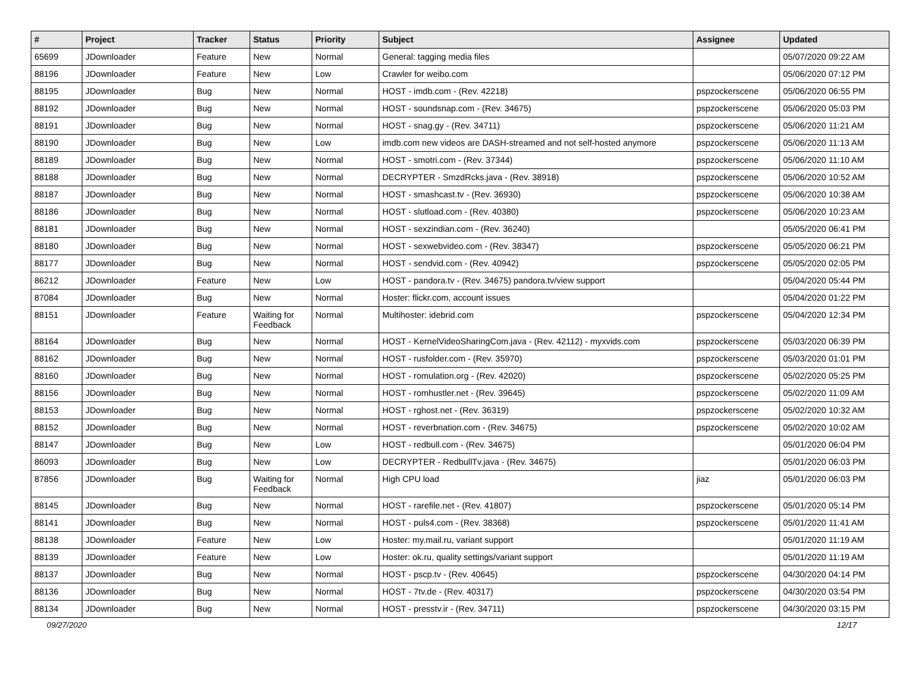| # | Project | Tracker | Status | Priority | Subject | Assignee | Updated |
| --- | --- | --- | --- | --- | --- | --- | --- |
| 65699 | JDownloader | Feature | New | Normal | General: tagging media files | | 05/07/2020 09:22 AM |
| 88196 | JDownloader | Feature | New | Low | Crawler for weibo.com | | 05/06/2020 07:12 PM |
| 88195 | JDownloader | Bug | New | Normal | HOST - imdb.com - (Rev. 42218) | pspzockerscene | 05/06/2020 06:55 PM |
| 88192 | JDownloader | Bug | New | Normal | HOST - soundsnap.com - (Rev. 34675) | pspzockerscene | 05/06/2020 05:03 PM |
| 88191 | JDownloader | Bug | New | Normal | HOST - snag.gy - (Rev. 34711) | pspzockerscene | 05/06/2020 11:21 AM |
| 88190 | JDownloader | Bug | New | Low | imdb.com new videos are DASH-streamed and not self-hosted anymore | pspzockerscene | 05/06/2020 11:13 AM |
| 88189 | JDownloader | Bug | New | Normal | HOST - smotri.com - (Rev. 37344) | pspzockerscene | 05/06/2020 11:10 AM |
| 88188 | JDownloader | Bug | New | Normal | DECRYPTER - SmzdRcks.java - (Rev. 38918) | pspzockerscene | 05/06/2020 10:52 AM |
| 88187 | JDownloader | Bug | New | Normal | HOST - smashcast.tv - (Rev. 36930) | pspzockerscene | 05/06/2020 10:38 AM |
| 88186 | JDownloader | Bug | New | Normal | HOST - slutload.com - (Rev. 40380) | pspzockerscene | 05/06/2020 10:23 AM |
| 88181 | JDownloader | Bug | New | Normal | HOST - sexzindian.com - (Rev. 36240) | | 05/05/2020 06:41 PM |
| 88180 | JDownloader | Bug | New | Normal | HOST - sexwebvideo.com - (Rev. 38347) | pspzockerscene | 05/05/2020 06:21 PM |
| 88177 | JDownloader | Bug | New | Normal | HOST - sendvid.com - (Rev. 40942) | pspzockerscene | 05/05/2020 02:05 PM |
| 86212 | JDownloader | Feature | New | Low | HOST - pandora.tv - (Rev. 34675) pandora.tv/view support | | 05/04/2020 05:44 PM |
| 87084 | JDownloader | Bug | New | Normal | Hoster: flickr.com, account issues | | 05/04/2020 01:22 PM |
| 88151 | JDownloader | Feature | Waiting for Feedback | Normal | Multihoster: idebrid.com | pspzockerscene | 05/04/2020 12:34 PM |
| 88164 | JDownloader | Bug | New | Normal | HOST - KernelVideoSharingCom.java - (Rev. 42112) - myxvids.com | pspzockerscene | 05/03/2020 06:39 PM |
| 88162 | JDownloader | Bug | New | Normal | HOST - rusfolder.com - (Rev. 35970) | pspzockerscene | 05/03/2020 01:01 PM |
| 88160 | JDownloader | Bug | New | Normal | HOST - romulation.org - (Rev. 42020) | pspzockerscene | 05/02/2020 05:25 PM |
| 88156 | JDownloader | Bug | New | Normal | HOST - romhustler.net - (Rev. 39645) | pspzockerscene | 05/02/2020 11:09 AM |
| 88153 | JDownloader | Bug | New | Normal | HOST - rghost.net - (Rev. 36319) | pspzockerscene | 05/02/2020 10:32 AM |
| 88152 | JDownloader | Bug | New | Normal | HOST - reverbnation.com - (Rev. 34675) | pspzockerscene | 05/02/2020 10:02 AM |
| 88147 | JDownloader | Bug | New | Low | HOST - redbull.com - (Rev. 34675) | | 05/01/2020 06:04 PM |
| 86093 | JDownloader | Bug | New | Low | DECRYPTER - RedbullTv.java - (Rev. 34675) | | 05/01/2020 06:03 PM |
| 87856 | JDownloader | Bug | Waiting for Feedback | Normal | High CPU load | jiaz | 05/01/2020 06:03 PM |
| 88145 | JDownloader | Bug | New | Normal | HOST - rarefile.net - (Rev. 41807) | pspzockerscene | 05/01/2020 05:14 PM |
| 88141 | JDownloader | Bug | New | Normal | HOST - puls4.com - (Rev. 38368) | pspzockerscene | 05/01/2020 11:41 AM |
| 88138 | JDownloader | Feature | New | Low | Hoster: my.mail.ru, variant support | | 05/01/2020 11:19 AM |
| 88139 | JDownloader | Feature | New | Low | Hoster: ok.ru, quality settings/variant support | | 05/01/2020 11:19 AM |
| 88137 | JDownloader | Bug | New | Normal | HOST - pscp.tv - (Rev. 40645) | pspzockerscene | 04/30/2020 04:14 PM |
| 88136 | JDownloader | Bug | New | Normal | HOST - 7tv.de - (Rev. 40317) | pspzockerscene | 04/30/2020 03:54 PM |
| 88134 | JDownloader | Bug | New | Normal | HOST - presstv.ir - (Rev. 34711) | pspzockerscene | 04/30/2020 03:15 PM |
09/27/2020 12/17